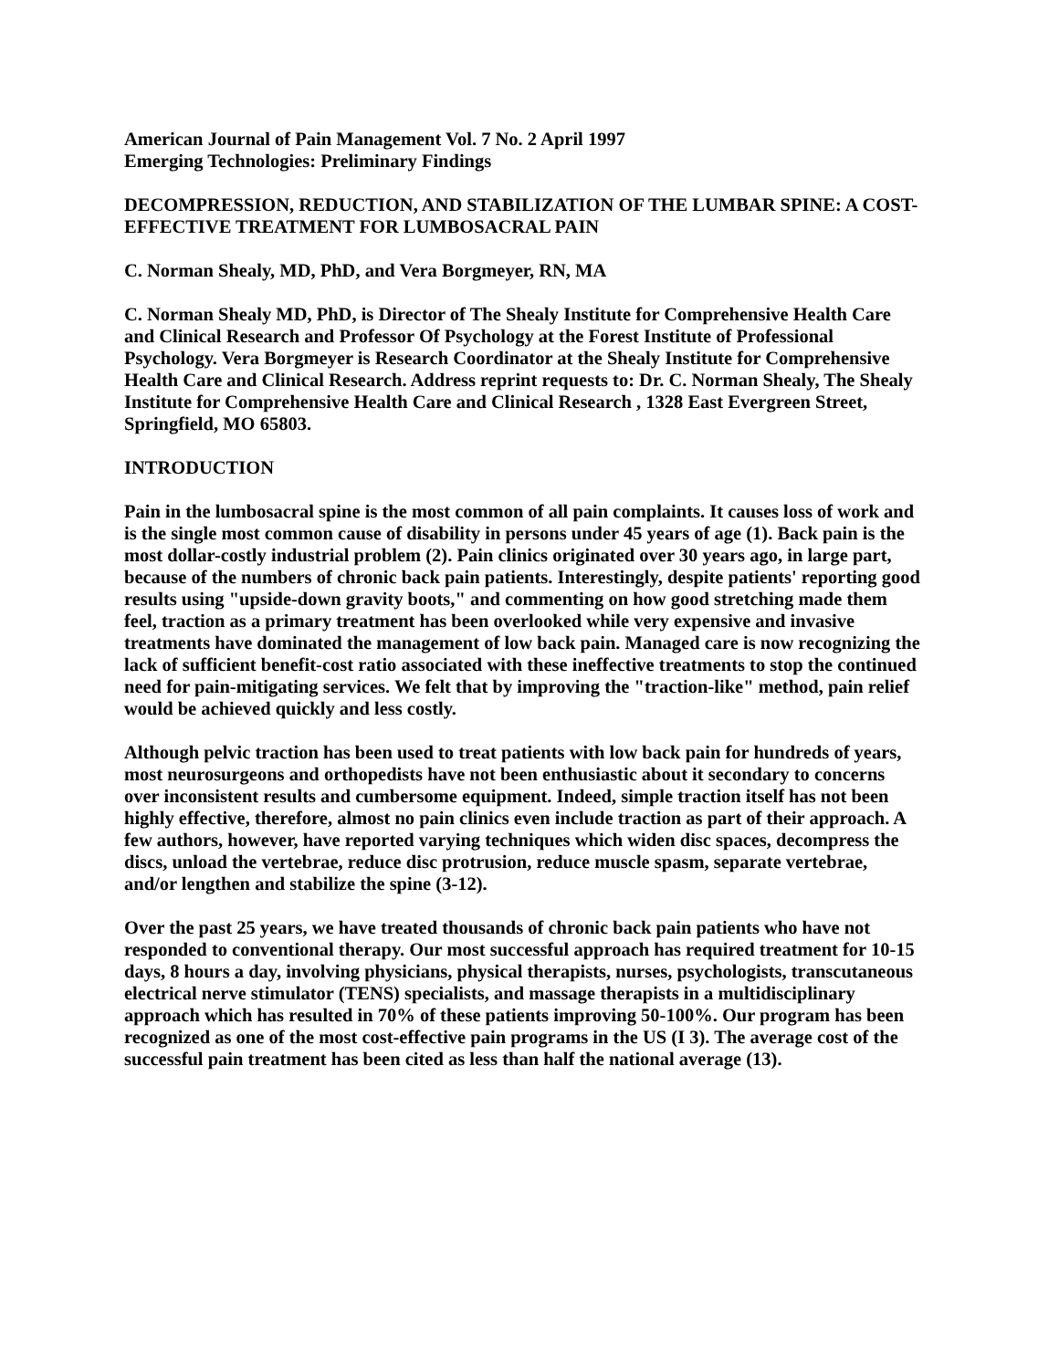American Journal of Pain Management Vol. 7 No. 2 April 1997
Emerging Technologies: Preliminary Findings
DECOMPRESSION, REDUCTION, AND STABILIZATION OF THE LUMBAR SPINE: A COST-EFFECTIVE TREATMENT FOR LUMBOSACRAL PAIN
C. Norman Shealy, MD, PhD, and Vera Borgmeyer, RN, MA
C. Norman Shealy MD, PhD, is Director of The Shealy Institute for Comprehensive Health Care and Clinical Research and Professor Of Psychology at the Forest Institute of Professional Psychology. Vera Borgmeyer is Research Coordinator at the Shealy Institute for Comprehensive Health Care and Clinical Research. Address reprint requests to: Dr. C. Norman Shealy, The Shealy Institute for Comprehensive Health Care and Clinical Research , 1328 East Evergreen Street, Springfield, MO 65803.
INTRODUCTION
Pain in the lumbosacral spine is the most common of all pain complaints. It causes loss of work and is the single most common cause of disability in persons under 45 years of age (1). Back pain is the most dollar-costly industrial problem (2). Pain clinics originated over 30 years ago, in large part, because of the numbers of chronic back pain patients. Interestingly, despite patients' reporting good results using "upside-down gravity boots," and commenting on how good stretching made them feel, traction as a primary treatment has been overlooked while very expensive and invasive treatments have dominated the management of low back pain. Managed care is now recognizing the lack of sufficient benefit-cost ratio associated with these ineffective treatments to stop the continued need for pain-mitigating services. We felt that by improving the "traction-like" method, pain relief would be achieved quickly and less costly.
Although pelvic traction has been used to treat patients with low back pain for hundreds of years, most neurosurgeons and orthopedists have not been enthusiastic about it secondary to concerns over inconsistent results and cumbersome equipment. Indeed, simple traction itself has not been highly effective, therefore, almost no pain clinics even include traction as part of their approach. A few authors, however, have reported varying techniques which widen disc spaces, decompress the discs, unload the vertebrae, reduce disc protrusion, reduce muscle spasm, separate vertebrae, and/or lengthen and stabilize the spine (3-12).
Over the past 25 years, we have treated thousands of chronic back pain patients who have not responded to conventional therapy. Our most successful approach has required treatment for 10-15 days, 8 hours a day, involving physicians, physical therapists, nurses, psychologists, transcutaneous electrical nerve stimulator (TENS) specialists, and massage therapists in a multidisciplinary approach which has resulted in 70% of these patients improving 50-100%. Our program has been recognized as one of the most cost-effective pain programs in the US (I 3). The average cost of the successful pain treatment has been cited as less than half the national average (13).